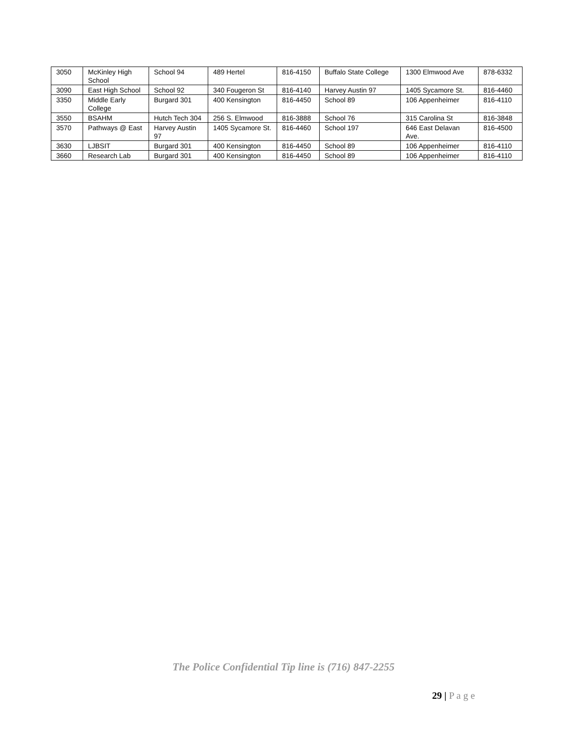| 3050 | McKinley High School | School 94 | 489 Hertel | 816-4150 | Buffalo State College | 1300 Elmwood Ave | 878-6332 |
| 3090 | East High School | School 92 | 340 Fougeron St | 816-4140 | Harvey Austin 97 | 1405 Sycamore St. | 816-4460 |
| 3350 | Middle Early College | Burgard 301 | 400 Kensington | 816-4450 | School 89 | 106 Appenheimer | 816-4110 |
| 3550 | BSAHM | Hutch Tech 304 | 256 S. Elmwood | 816-3888 | School 76 | 315 Carolina St | 816-3848 |
| 3570 | Pathways @ East | Harvey Austin 97 | 1405 Sycamore St. | 816-4460 | School 197 | 646 East Delavan Ave. | 816-4500 |
| 3630 | LJBSIT | Burgard 301 | 400 Kensington | 816-4450 | School 89 | 106 Appenheimer | 816-4110 |
| 3660 | Research Lab | Burgard 301 | 400 Kensington | 816-4450 | School 89 | 106 Appenheimer | 816-4110 |
The Police Confidential Tip line is (716) 847-2255
29 | P a g e